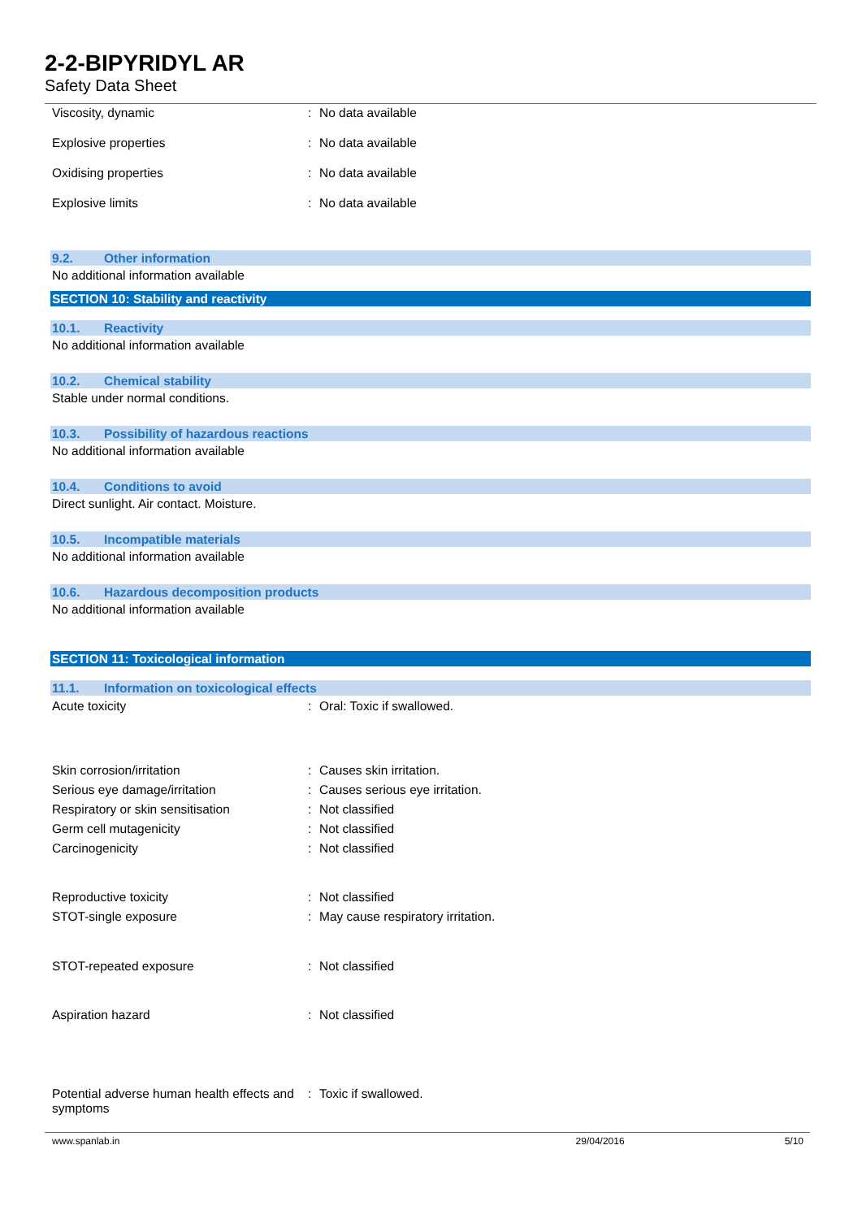2-2-BIPYRIDYL AR
Safety Data Sheet
Viscosity, dynamic: No data available
Explosive properties: No data available
Oxidising properties: No data available
Explosive limits: No data available
9.2. Other information
No additional information available
SECTION 10: Stability and reactivity
10.1. Reactivity
No additional information available
10.2. Chemical stability
Stable under normal conditions.
10.3. Possibility of hazardous reactions
No additional information available
10.4. Conditions to avoid
Direct sunlight. Air contact. Moisture.
10.5. Incompatible materials
No additional information available
10.6. Hazardous decomposition products
No additional information available
SECTION 11: Toxicological information
11.1. Information on toxicological effects
Acute toxicity: Oral: Toxic if swallowed.
Skin corrosion/irritation: Causes skin irritation.
Serious eye damage/irritation: Causes serious eye irritation.
Respiratory or skin sensitisation: Not classified
Germ cell mutagenicity: Not classified
Carcinogenicity: Not classified
Reproductive toxicity: Not classified
STOT-single exposure: May cause respiratory irritation.
STOT-repeated exposure: Not classified
Aspiration hazard: Not classified
Potential adverse human health effects and symptoms: Toxic if swallowed.
www.spanlab.in 29/04/2016 5/10